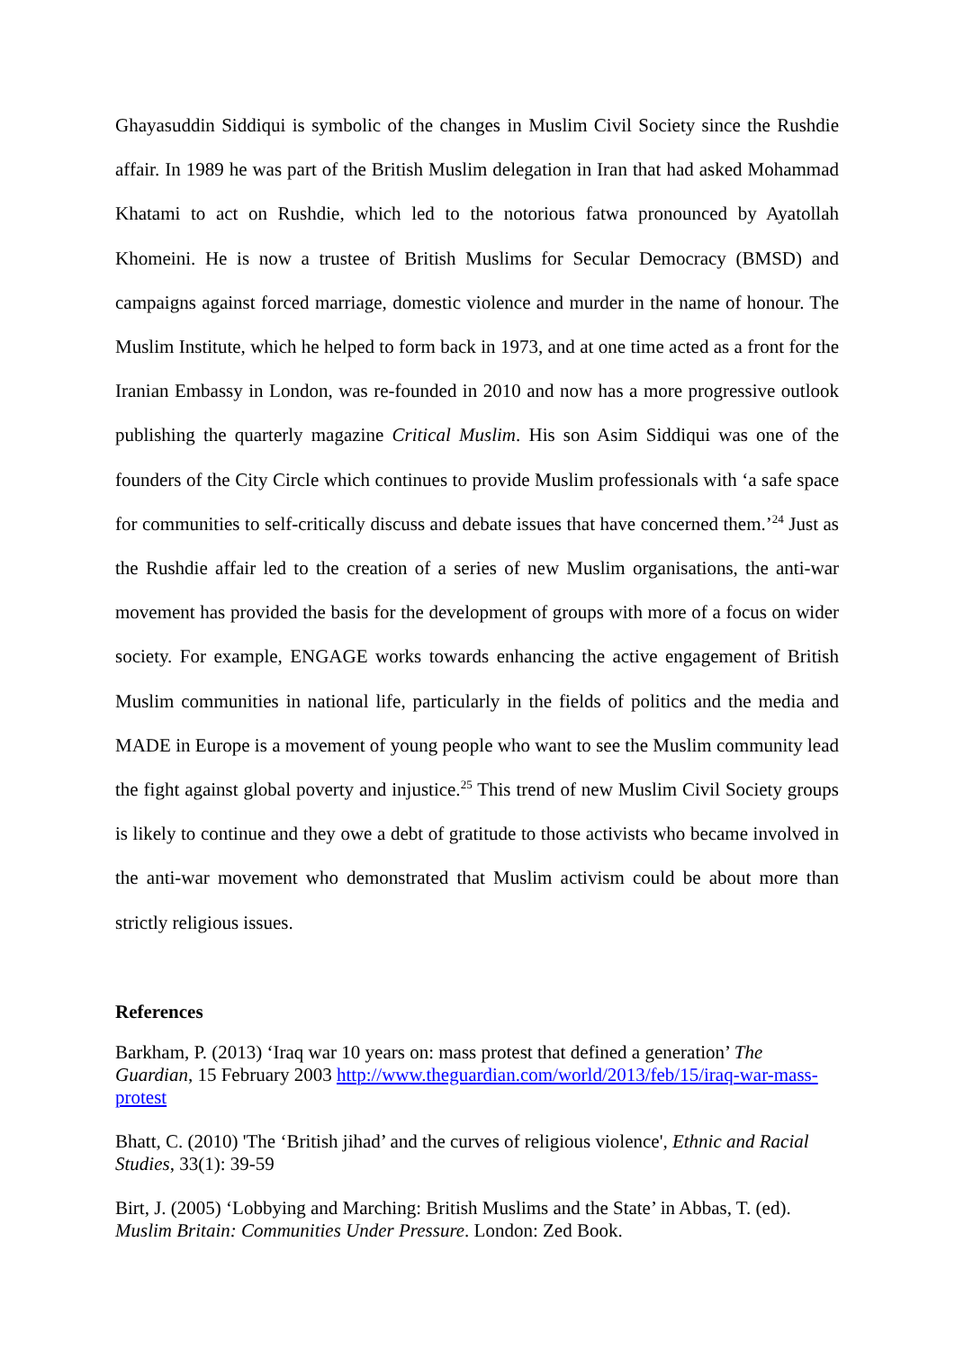Ghayasuddin Siddiqui is symbolic of the changes in Muslim Civil Society since the Rushdie affair. In 1989 he was part of the British Muslim delegation in Iran that had asked Mohammad Khatami to act on Rushdie, which led to the notorious fatwa pronounced by Ayatollah Khomeini. He is now a trustee of British Muslims for Secular Democracy (BMSD) and campaigns against forced marriage, domestic violence and murder in the name of honour. The Muslim Institute, which he helped to form back in 1973, and at one time acted as a front for the Iranian Embassy in London, was re-founded in 2010 and now has a more progressive outlook publishing the quarterly magazine Critical Muslim. His son Asim Siddiqui was one of the founders of the City Circle which continues to provide Muslim professionals with ‘a safe space for communities to self-critically discuss and debate issues that have concerned them.’<sup>24</sup> Just as the Rushdie affair led to the creation of a series of new Muslim organisations, the anti-war movement has provided the basis for the development of groups with more of a focus on wider society. For example, ENGAGE works towards enhancing the active engagement of British Muslim communities in national life, particularly in the fields of politics and the media and MADE in Europe is a movement of young people who want to see the Muslim community lead the fight against global poverty and injustice.<sup>25</sup> This trend of new Muslim Civil Society groups is likely to continue and they owe a debt of gratitude to those activists who became involved in the anti-war movement who demonstrated that Muslim activism could be about more than strictly religious issues.
References
Barkham, P. (2013) ‘Iraq war 10 years on: mass protest that defined a generation’ The Guardian, 15 February 2003 http://www.theguardian.com/world/2013/feb/15/iraq-war-mass-protest
Bhatt, C. (2010) 'The ‘British jihad’ and the curves of religious violence', Ethnic and Racial Studies, 33(1): 39-59
Birt, J. (2005) ‘Lobbying and Marching: British Muslims and the State’ in Abbas, T. (ed). Muslim Britain: Communities Under Pressure. London: Zed Book.